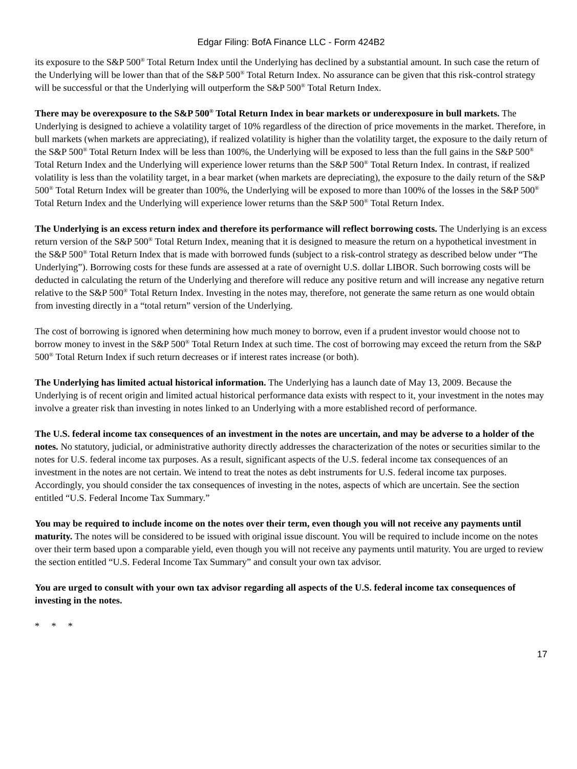Edgar Filing: BofA Finance LLC - Form 424B2
its exposure to the S&P 500<sup>®</sup> Total Return Index until the Underlying has declined by a substantial amount. In such case the return of the Underlying will be lower than that of the S&P 500<sup>®</sup> Total Return Index. No assurance can be given that this risk-control strategy will be successful or that the Underlying will outperform the S&P 500<sup>®</sup> Total Return Index.
There may be overexposure to the S&P 500<sup>®</sup> Total Return Index in bear markets or underexposure in bull markets. The Underlying is designed to achieve a volatility target of 10% regardless of the direction of price movements in the market. Therefore, in bull markets (when markets are appreciating), if realized volatility is higher than the volatility target, the exposure to the daily return of the S&P 500<sup>®</sup> Total Return Index will be less than 100%, the Underlying will be exposed to less than the full gains in the S&P 500<sup>®</sup> Total Return Index and the Underlying will experience lower returns than the S&P 500<sup>®</sup> Total Return Index. In contrast, if realized volatility is less than the volatility target, in a bear market (when markets are depreciating), the exposure to the daily return of the S&P 500<sup>®</sup> Total Return Index will be greater than 100%, the Underlying will be exposed to more than 100% of the losses in the S&P 500<sup>®</sup> Total Return Index and the Underlying will experience lower returns than the S&P 500<sup>®</sup> Total Return Index.
The Underlying is an excess return index and therefore its performance will reflect borrowing costs. The Underlying is an excess return version of the S&P 500<sup>®</sup> Total Return Index, meaning that it is designed to measure the return on a hypothetical investment in the S&P 500<sup>®</sup> Total Return Index that is made with borrowed funds (subject to a risk-control strategy as described below under “The Underlying”). Borrowing costs for these funds are assessed at a rate of overnight U.S. dollar LIBOR. Such borrowing costs will be deducted in calculating the return of the Underlying and therefore will reduce any positive return and will increase any negative return relative to the S&P 500<sup>®</sup> Total Return Index. Investing in the notes may, therefore, not generate the same return as one would obtain from investing directly in a “total return” version of the Underlying.
The cost of borrowing is ignored when determining how much money to borrow, even if a prudent investor would choose not to borrow money to invest in the S&P 500<sup>®</sup> Total Return Index at such time. The cost of borrowing may exceed the return from the S&P 500<sup>®</sup> Total Return Index if such return decreases or if interest rates increase (or both).
The Underlying has limited actual historical information. The Underlying has a launch date of May 13, 2009. Because the Underlying is of recent origin and limited actual historical performance data exists with respect to it, your investment in the notes may involve a greater risk than investing in notes linked to an Underlying with a more established record of performance.
The U.S. federal income tax consequences of an investment in the notes are uncertain, and may be adverse to a holder of the notes. No statutory, judicial, or administrative authority directly addresses the characterization of the notes or securities similar to the notes for U.S. federal income tax purposes. As a result, significant aspects of the U.S. federal income tax consequences of an investment in the notes are not certain. We intend to treat the notes as debt instruments for U.S. federal income tax purposes. Accordingly, you should consider the tax consequences of investing in the notes, aspects of which are uncertain. See the section entitled “U.S. Federal Income Tax Summary.”
You may be required to include income on the notes over their term, even though you will not receive any payments until maturity. The notes will be considered to be issued with original issue discount. You will be required to include income on the notes over their term based upon a comparable yield, even though you will not receive any payments until maturity. You are urged to review the section entitled “U.S. Federal Income Tax Summary” and consult your own tax advisor.
You are urged to consult with your own tax advisor regarding all aspects of the U.S. federal income tax consequences of investing in the notes.
* * *
17